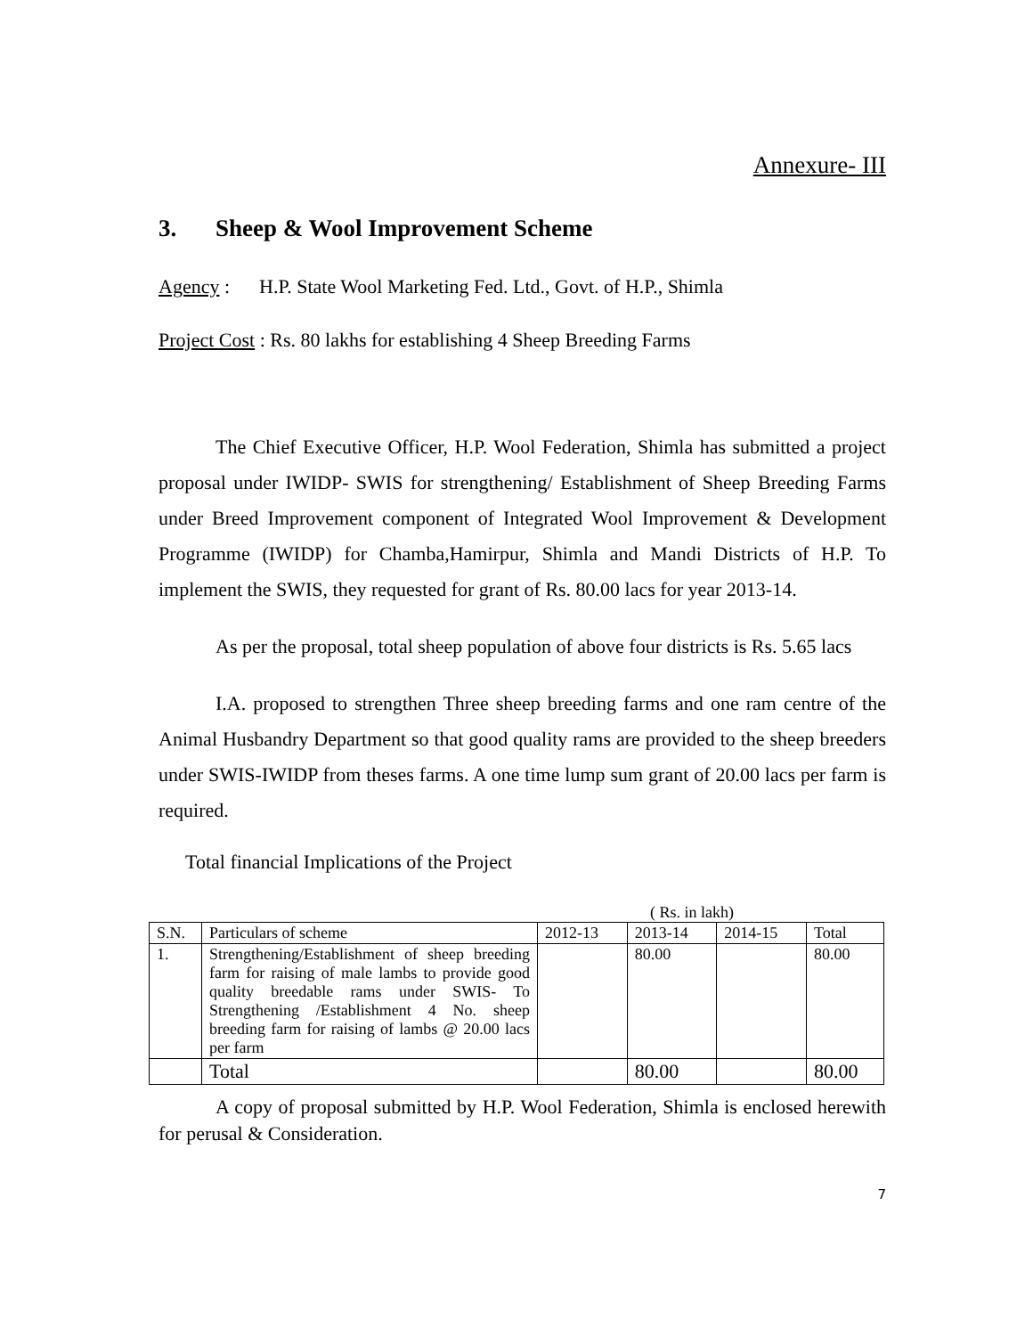Annexure- III
3. Sheep & Wool Improvement Scheme
Agency : H.P. State Wool Marketing Fed. Ltd., Govt. of H.P., Shimla
Project Cost : Rs. 80 lakhs for establishing 4 Sheep Breeding Farms
The Chief Executive Officer, H.P. Wool Federation, Shimla has submitted a project proposal under IWIDP- SWIS for strengthening/ Establishment of Sheep Breeding Farms under Breed Improvement component of Integrated Wool Improvement & Development Programme (IWIDP) for Chamba,Hamirpur, Shimla and Mandi Districts of H.P. To implement the SWIS, they requested for grant of Rs. 80.00 lacs for year 2013-14.
As per the proposal, total sheep population of above four districts is Rs. 5.65 lacs
I.A. proposed to strengthen Three sheep breeding farms and one ram centre of the Animal Husbandry Department so that good quality rams are provided to the sheep breeders under SWIS-IWIDP from theses farms. A one time lump sum grant of 20.00 lacs per farm is required.
Total financial Implications of the Project
( Rs. in lakh)
| S.N. | Particulars of scheme | 2012-13 | 2013-14 | 2014-15 | Total |
| --- | --- | --- | --- | --- | --- |
| 1. | Strengthening/Establishment of sheep breeding farm for raising of male lambs to provide good quality breedable rams under SWIS- To Strengthening /Establishment 4 No. sheep breeding farm for raising of lambs @ 20.00 lacs per farm | | 80.00 | | 80.00 |
| | Total | | 80.00 | | 80.00 |
A copy of proposal submitted by H.P. Wool Federation, Shimla is enclosed herewith for perusal & Consideration.
7